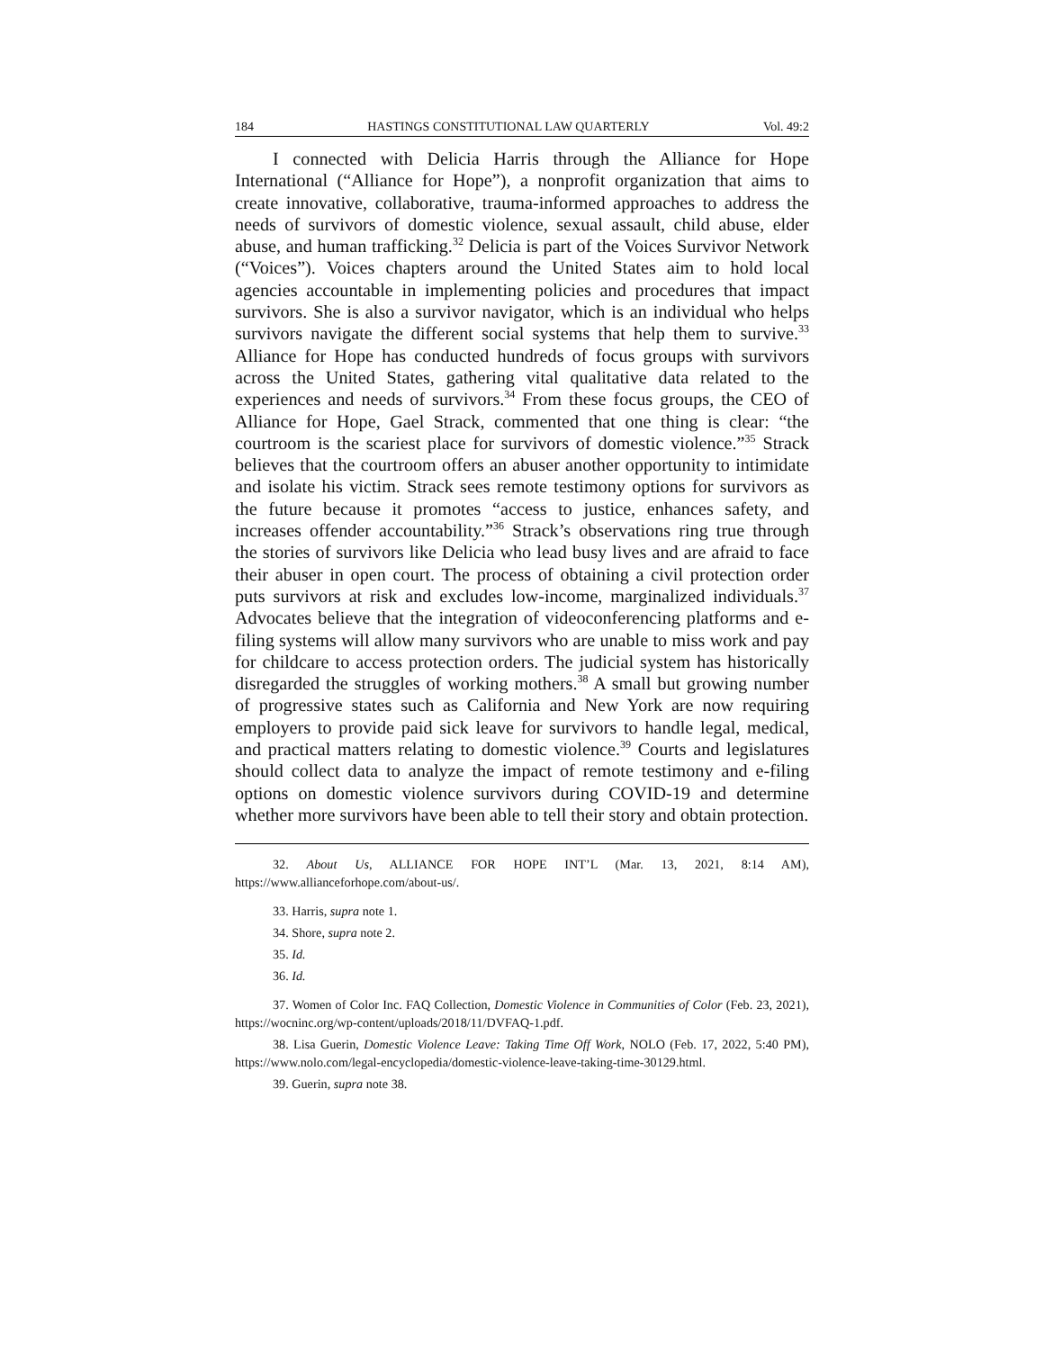184 HASTINGS CONSTITUTIONAL LAW QUARTERLY Vol. 49:2
I connected with Delicia Harris through the Alliance for Hope International (“Alliance for Hope”), a nonprofit organization that aims to create innovative, collaborative, trauma-informed approaches to address the needs of survivors of domestic violence, sexual assault, child abuse, elder abuse, and human trafficking.<sup>32</sup> Delicia is part of the Voices Survivor Network (“Voices”). Voices chapters around the United States aim to hold local agencies accountable in implementing policies and procedures that impact survivors. She is also a survivor navigator, which is an individual who helps survivors navigate the different social systems that help them to survive.<sup>33</sup> Alliance for Hope has conducted hundreds of focus groups with survivors across the United States, gathering vital qualitative data related to the experiences and needs of survivors.<sup>34</sup> From these focus groups, the CEO of Alliance for Hope, Gael Strack, commented that one thing is clear: “the courtroom is the scariest place for survivors of domestic violence.”<sup>35</sup> Strack believes that the courtroom offers an abuser another opportunity to intimidate and isolate his victim. Strack sees remote testimony options for survivors as the future because it promotes “access to justice, enhances safety, and increases offender accountability.”<sup>36</sup> Strack’s observations ring true through the stories of survivors like Delicia who lead busy lives and are afraid to face their abuser in open court. The process of obtaining a civil protection order puts survivors at risk and excludes low-income, marginalized individuals.<sup>37</sup> Advocates believe that the integration of videoconferencing platforms and e-filing systems will allow many survivors who are unable to miss work and pay for childcare to access protection orders. The judicial system has historically disregarded the struggles of working mothers.<sup>38</sup> A small but growing number of progressive states such as California and New York are now requiring employers to provide paid sick leave for survivors to handle legal, medical, and practical matters relating to domestic violence.<sup>39</sup> Courts and legislatures should collect data to analyze the impact of remote testimony and e-filing options on domestic violence survivors during COVID-19 and determine whether more survivors have been able to tell their story and obtain protection.
32. About Us, ALLIANCE FOR HOPE INT’L (Mar. 13, 2021, 8:14 AM), https://www.allianceforhope.com/about-us/.
33. Harris, supra note 1.
34. Shore, supra note 2.
35. Id.
36. Id.
37. Women of Color Inc. FAQ Collection, Domestic Violence in Communities of Color (Feb. 23, 2021), https://wocninc.org/wp-content/uploads/2018/11/DVFAQ-1.pdf.
38. Lisa Guerin, Domestic Violence Leave: Taking Time Off Work, NOLO (Feb. 17, 2022, 5:40 PM), https://www.nolo.com/legal-encyclopedia/domestic-violence-leave-taking-time-30129.html.
39. Guerin, supra note 38.